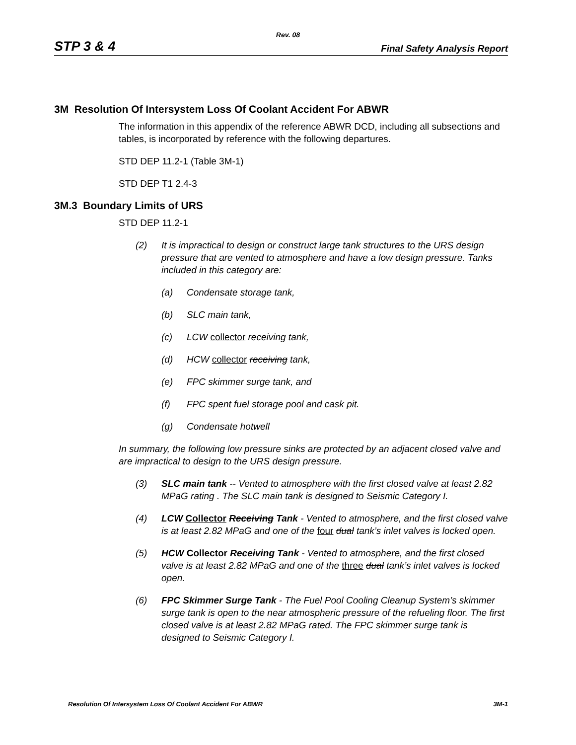Rev. 08
STP 3 & 4 Final Safety Analysis Report
3M Resolution Of Intersystem Loss Of Coolant Accident For ABWR
The information in this appendix of the reference ABWR DCD, including all subsections and tables, is incorporated by reference with the following departures.
STD DEP 11.2-1 (Table 3M-1)
STD DEP T1 2.4-3
3M.3 Boundary Limits of URS
STD DEP 11.2-1
(2) It is impractical to design or construct large tank structures to the URS design pressure that are vented to atmosphere and have a low design pressure. Tanks included in this category are:
(a) Condensate storage tank,
(b) SLC main tank,
(c) LCW collector receiving tank,
(d) HCW collector receiving tank,
(e) FPC skimmer surge tank, and
(f) FPC spent fuel storage pool and cask pit.
(g) Condensate hotwell
In summary, the following low pressure sinks are protected by an adjacent closed valve and are impractical to design to the URS design pressure.
(3) SLC main tank -- Vented to atmosphere with the first closed valve at least 2.82 MPaG rating . The SLC main tank is designed to Seismic Category I.
(4) LCW Collector Receiving Tank - Vented to atmosphere, and the first closed valve is at least 2.82 MPaG and one of the four dual tank’s inlet valves is locked open.
(5) HCW Collector Receiving Tank - Vented to atmosphere, and the first closed valve is at least 2.82 MPaG and one of the three dual tank’s inlet valves is locked open.
(6) FPC Skimmer Surge Tank - The Fuel Pool Cooling Cleanup System’s skimmer surge tank is open to the near atmospheric pressure of the refueling floor. The first closed valve is at least 2.82 MPaG rated. The FPC skimmer surge tank is designed to Seismic Category I.
Resolution Of Intersystem Loss Of Coolant Accident For ABWR 3M-1